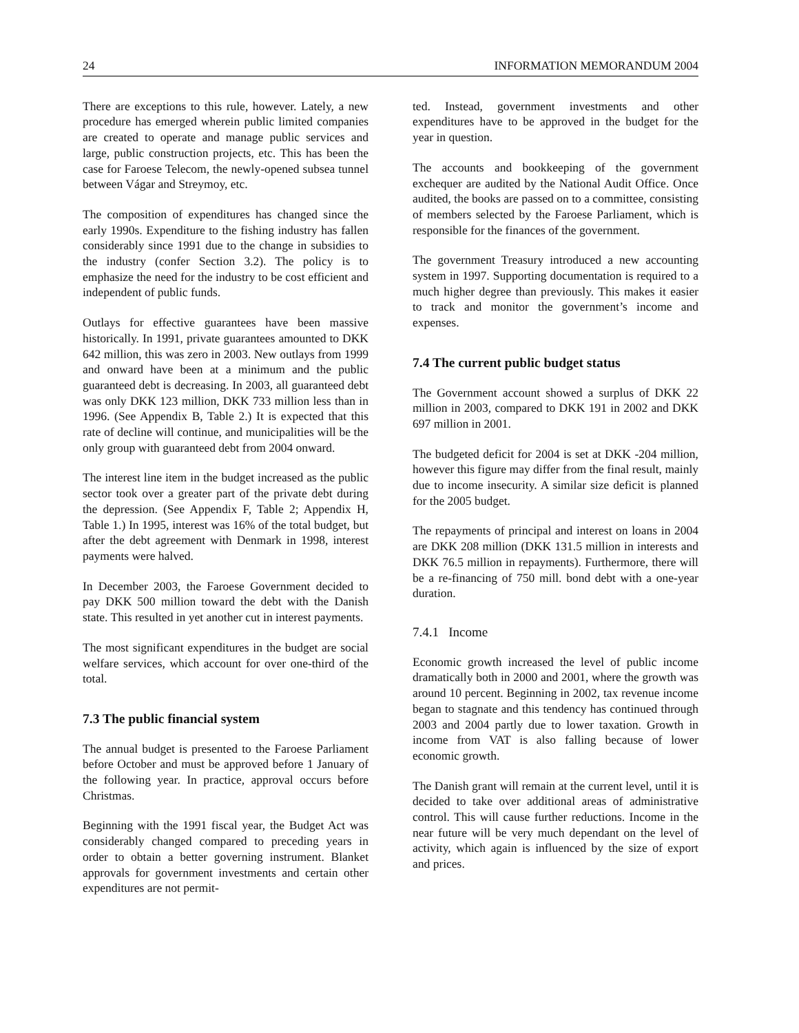24 INFORMATION MEMORANDUM 2004
There are exceptions to this rule, however. Lately, a new procedure has emerged wherein public limited companies are created to operate and manage public services and large, public construction projects, etc. This has been the case for Faroese Telecom, the newly-opened subsea tunnel between Vágar and Streymoy, etc.
The composition of expenditures has changed since the early 1990s. Expenditure to the fishing industry has fallen considerably since 1991 due to the change in subsidies to the industry (confer Section 3.2). The policy is to emphasize the need for the industry to be cost efficient and independent of public funds.
Outlays for effective guarantees have been massive historically. In 1991, private guarantees amounted to DKK 642 million, this was zero in 2003. New outlays from 1999 and onward have been at a minimum and the public guaranteed debt is decreasing. In 2003, all guaranteed debt was only DKK 123 million, DKK 733 million less than in 1996. (See Appendix B, Table 2.) It is expected that this rate of decline will continue, and municipalities will be the only group with guaranteed debt from 2004 onward.
The interest line item in the budget increased as the public sector took over a greater part of the private debt during the depression. (See Appendix F, Table 2; Appendix H, Table 1.) In 1995, interest was 16% of the total budget, but after the debt agreement with Denmark in 1998, interest payments were halved.
In December 2003, the Faroese Government decided to pay DKK 500 million toward the debt with the Danish state. This resulted in yet another cut in interest payments.
The most significant expenditures in the budget are social welfare services, which account for over one-third of the total.
7.3 The public financial system
The annual budget is presented to the Faroese Parliament before October and must be approved before 1 January of the following year. In practice, approval occurs before Christmas.
Beginning with the 1991 fiscal year, the Budget Act was considerably changed compared to preceding years in order to obtain a better governing instrument. Blanket approvals for government investments and certain other expenditures are not permit-
ted. Instead, government investments and other expenditures have to be approved in the budget for the year in question.
The accounts and bookkeeping of the government exchequer are audited by the National Audit Office. Once audited, the books are passed on to a committee, consisting of members selected by the Faroese Parliament, which is responsible for the finances of the government.
The government Treasury introduced a new accounting system in 1997. Supporting documentation is required to a much higher degree than previously. This makes it easier to track and monitor the government’s income and expenses.
7.4 The current public budget status
The Government account showed a surplus of DKK 22 million in 2003, compared to DKK 191 in 2002 and DKK 697 million in 2001.
The budgeted deficit for 2004 is set at DKK -204 million, however this figure may differ from the final result, mainly due to income insecurity. A similar size deficit is planned for the 2005 budget.
The repayments of principal and interest on loans in 2004 are DKK 208 million (DKK 131.5 million in interests and DKK 76.5 million in repayments). Furthermore, there will be a re-financing of 750 mill. bond debt with a one-year duration.
7.4.1 Income
Economic growth increased the level of public income dramatically both in 2000 and 2001, where the growth was around 10 percent. Beginning in 2002, tax revenue income began to stagnate and this tendency has continued through 2003 and 2004 partly due to lower taxation. Growth in income from VAT is also falling because of lower economic growth.
The Danish grant will remain at the current level, until it is decided to take over additional areas of administrative control. This will cause further reductions. Income in the near future will be very much dependant on the level of activity, which again is influenced by the size of export and prices.